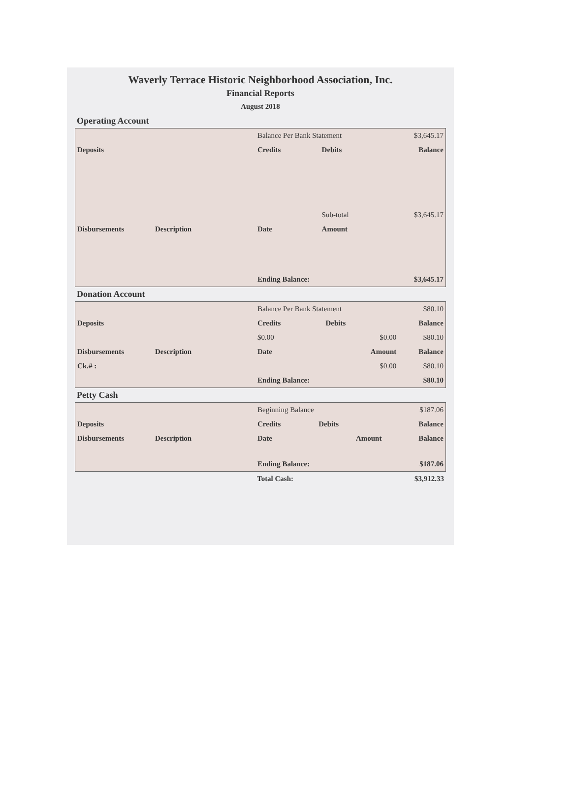Waverly Terrace Historic Neighborhood Association, Inc.
Financial Reports
August 2018
Operating Account
| | | Balance Per Bank Statement | | $3,645.17 |
| Deposits | | Credits | Debits | Balance |
| | | | Sub-total | $3,645.17 |
| Disbursements | Description | Date | Amount | |
| | | Ending Balance: | | $3,645.17 |
Donation Account
| | | Balance Per Bank Statement | | $80.10 |
| Deposits | | Credits | Debits | Balance |
| | | $0.00 | $0.00 | $80.10 |
| Disbursements | Description | Date | Amount | Balance |
| Ck.# : | | | $0.00 | $80.10 |
| | | Ending Balance: | | $80.10 |
Petty Cash
| | | Beginning Balance | | $187.06 |
| Deposits | | Credits | Debits | Balance |
| Disbursements | Description | Date | Amount | Balance |
| | | Ending Balance: | | $187.06 |
| | Total Cash: | $3,912.33 |